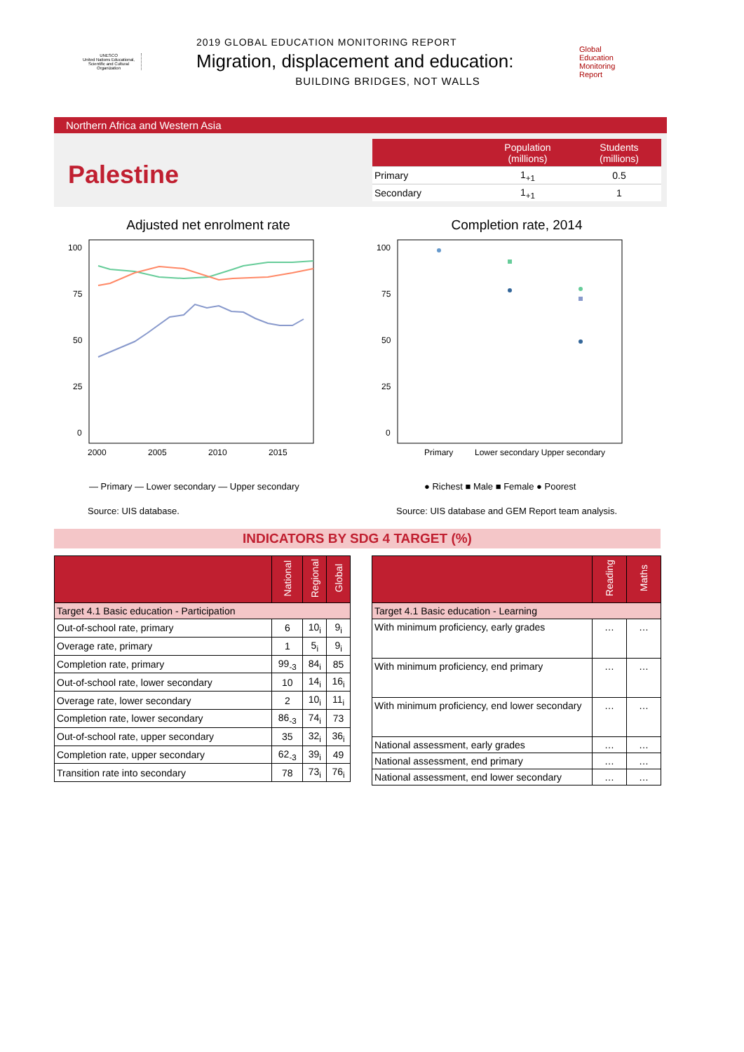UNESCO
United Nations Educational, Scientific and Cultural Organization
2019 GLOBAL EDUCATION MONITORING REPORT
Migration, displacement and education:
BUILDING BRIDGES, NOT WALLS
Global
Education
Monitoring
Report
Northern Africa and Western Asia
Palestine
| | Population (millions) | Students (millions) |
| --- | --- | --- |
| Primary | 1<sub>+1</sub> | 0.5 |
| Secondary | 1<sub>+1</sub> | 1 |
Adjusted net enrolment rate
100
75
50
25
0
2000
2005
2010
2015
— Primary — Lower secondary — Upper secondary
Source: UIS database.
Completion rate, 2014
100
75
50
25
0
Primary
Lower secondary Upper secondary
● Richest ■ Male ■ Female ● Poorest
Source: UIS database and GEM Report team analysis.
INDICATORS BY SDG 4 TARGET (%)
| | National | Regional | Global |
| --- | --- | --- | --- |
| Target 4.1 Basic education - Participation | | | |
| Out-of-school rate, primary | 6 | 10<sub>i</sub> | 9<sub>i</sub> |
| Overage rate, primary | 1 | 5<sub>i</sub> | 9<sub>i</sub> |
| Completion rate, primary | 99<sub>-3</sub> | 84<sub>i</sub> | 85 |
| Out-of-school rate, lower secondary | 10 | 14<sub>i</sub> | 16<sub>i</sub> |
| Overage rate, lower secondary | 2 | 10<sub>i</sub> | 11<sub>i</sub> |
| Completion rate, lower secondary | 86<sub>-3</sub> | 74<sub>i</sub> | 73 |
| Out-of-school rate, upper secondary | 35 | 32<sub>i</sub> | 36<sub>i</sub> |
| Completion rate, upper secondary | 62<sub>-3</sub> | 39<sub>i</sub> | 49 |
| Transition rate into secondary | 78 | 73<sub>i</sub> | 76<sub>i</sub> |
| | Reading | Maths |
| --- | --- | --- |
| Target 4.1 Basic education - Learning | | |
| With minimum proficiency, early grades | … | … |
| With minimum proficiency, end primary | … | … |
| With minimum proficiency, end lower secondary | … | … |
| National assessment, early grades | … | … |
| National assessment, end primary | … | … |
| National assessment, end lower secondary | … | … |